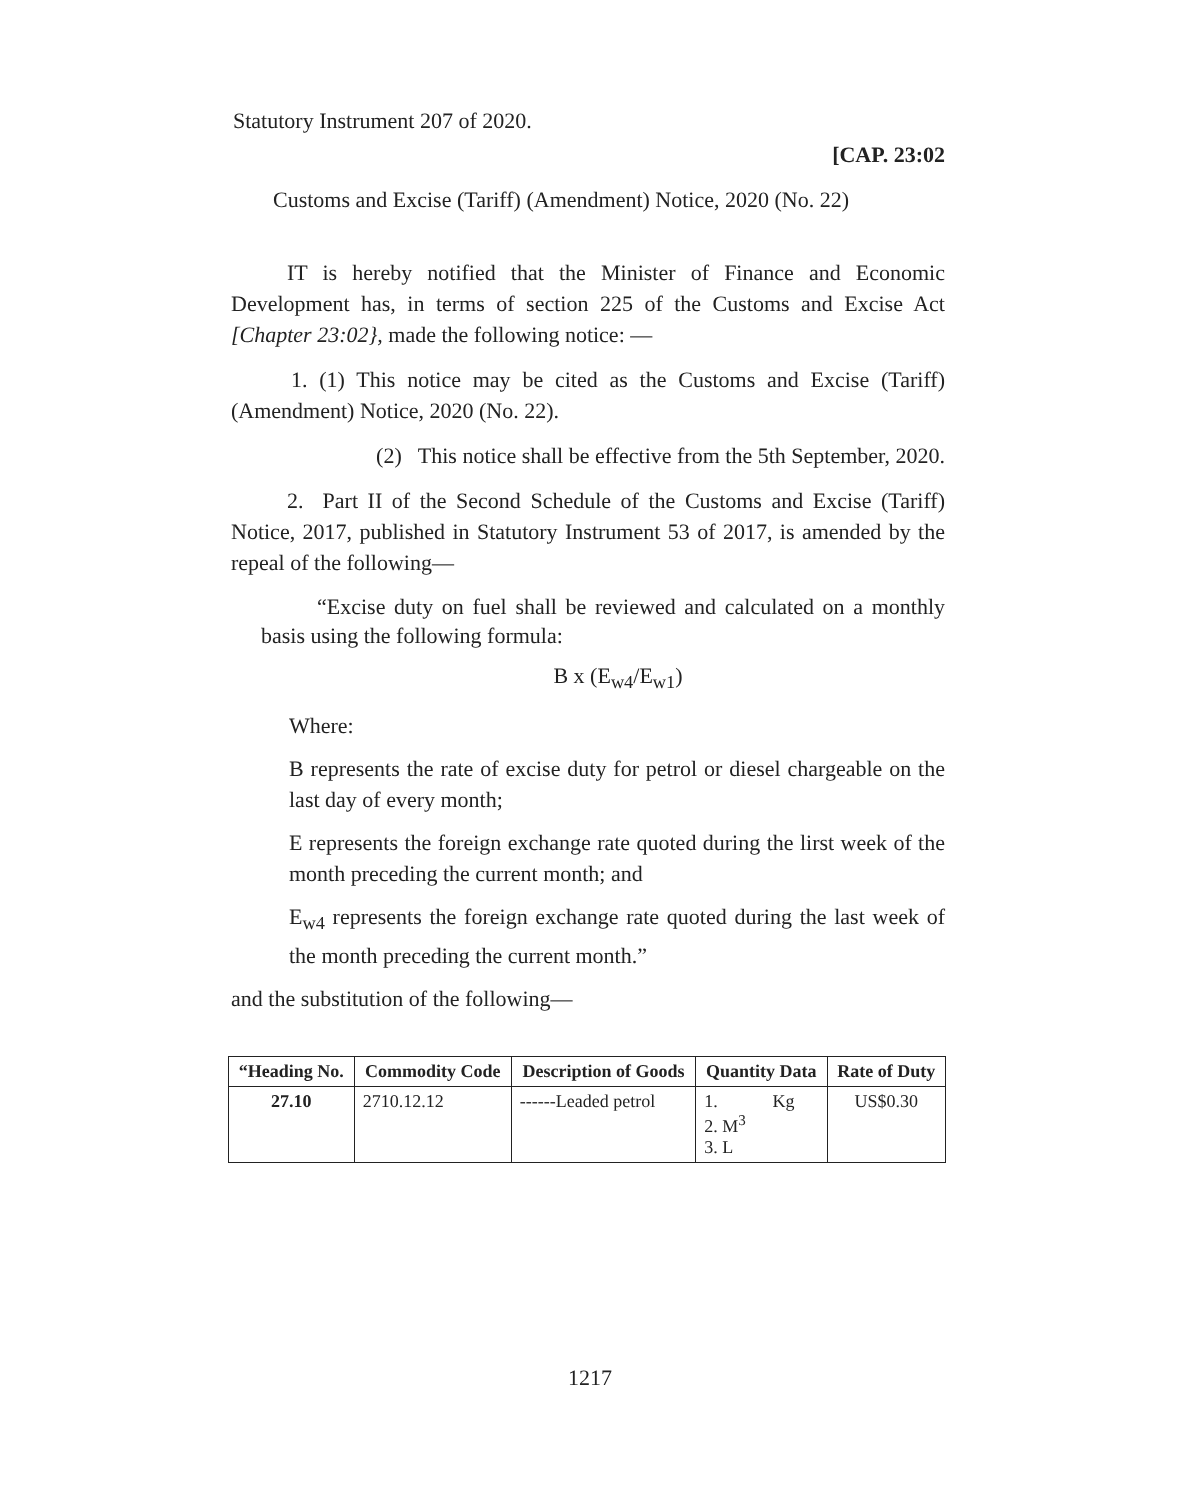Statutory Instrument 207 of 2020.
[CAP. 23:02
Customs and Excise (Tariff) (Amendment) Notice, 2020 (No. 22)
IT is hereby notified that the Minister of Finance and Economic Development has, in terms of section 225 of the Customs and Excise Act [Chapter 23:02}, made the following notice: —
1. (1) This notice may be cited as the Customs and Excise (Tariff) (Amendment) Notice, 2020 (No. 22).
(2) This notice shall be effective from the 5th September, 2020.
2. Part II of the Second Schedule of the Customs and Excise (Tariff) Notice, 2017, published in Statutory Instrument 53 of 2017, is amended by the repeal of the following—
“Excise duty on fuel shall be reviewed and calculated on a monthly basis using the following formula:
B x (E<sub>w4</sub>/E<sub>w1</sub>)
Where:
B represents the rate of excise duty for petrol or diesel chargeable on the last day of every month;
E represents the foreign exchange rate quoted during the lirst week of the month preceding the current month; and
E<sub>w4</sub> represents the foreign exchange rate quoted during the last week of the month preceding the current month.”
and the substitution of the following—
| “Heading No. | Commodity Code | Description of Goods | Quantity Data | Rate of Duty |
| --- | --- | --- | --- | --- |
| 27.10 | 2710.12.12 | ------Leaded petrol | 1. Kg 2. M<sup>3</sup> 3. L | US$0.30 |
1217